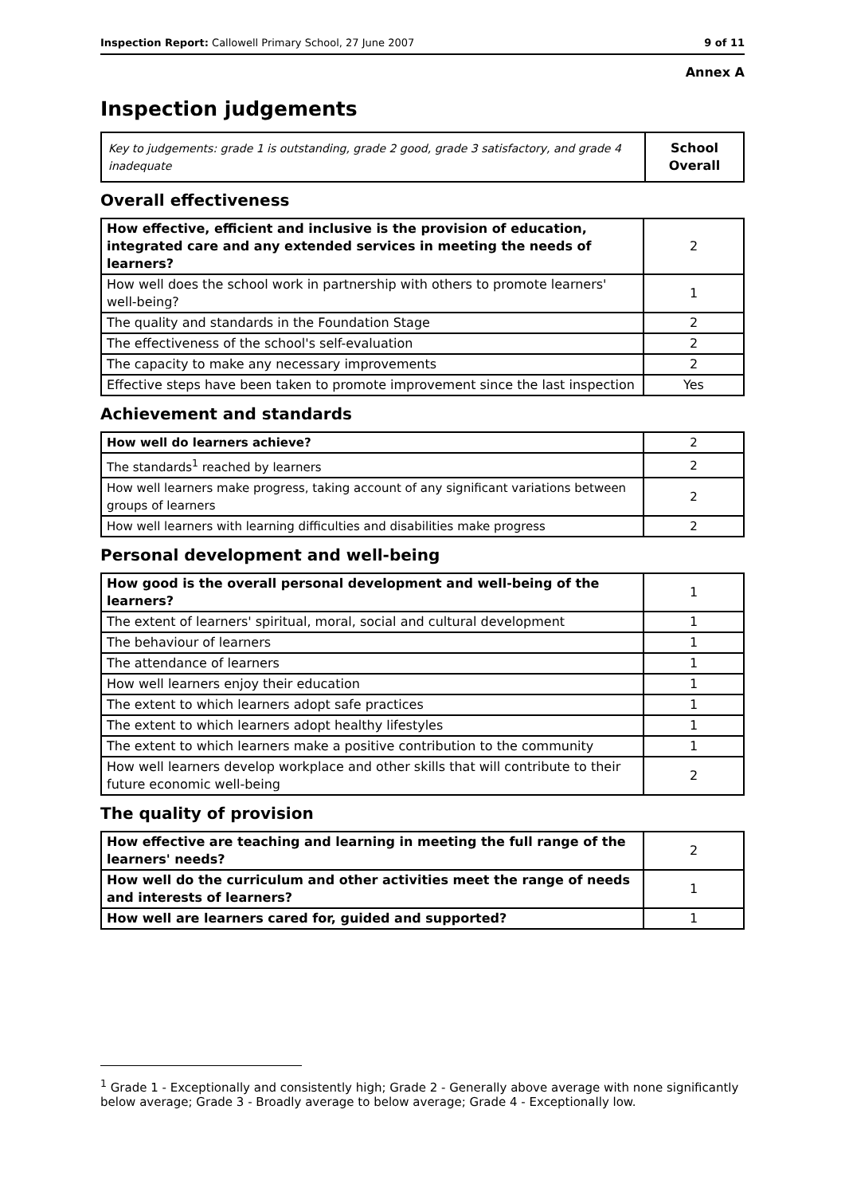Inspection Report: Callowell Primary School, 27 June 2007 9 of 11
Annex A
Inspection judgements
| Key to judgements: grade 1 is outstanding, grade 2 good, grade 3 satisfactory, and grade 4 inadequate | School Overall |
Overall effectiveness
| How effective, efficient and inclusive is the provision of education, integrated care and any extended services in meeting the needs of learners? | 2 |
| How well does the school work in partnership with others to promote learners' well-being? | 1 |
| The quality and standards in the Foundation Stage | 2 |
| The effectiveness of the school's self-evaluation | 2 |
| The capacity to make any necessary improvements | 2 |
| Effective steps have been taken to promote improvement since the last inspection | Yes |
Achievement and standards
| How well do learners achieve? | 2 |
| The standards<sup>1</sup> reached by learners | 2 |
| How well learners make progress, taking account of any significant variations between groups of learners | 2 |
| How well learners with learning difficulties and disabilities make progress | 2 |
Personal development and well-being
| How good is the overall personal development and well-being of the learners? | 1 |
| The extent of learners' spiritual, moral, social and cultural development | 1 |
| The behaviour of learners | 1 |
| The attendance of learners | 1 |
| How well learners enjoy their education | 1 |
| The extent to which learners adopt safe practices | 1 |
| The extent to which learners adopt healthy lifestyles | 1 |
| The extent to which learners make a positive contribution to the community | 1 |
| How well learners develop workplace and other skills that will contribute to their future economic well-being | 2 |
The quality of provision
| How effective are teaching and learning in meeting the full range of the learners' needs? | 2 |
| How well do the curriculum and other activities meet the range of needs and interests of learners? | 1 |
| How well are learners cared for, guided and supported? | 1 |
<sup>1</sup> Grade 1 - Exceptionally and consistently high; Grade 2 - Generally above average with none significantly below average; Grade 3 - Broadly average to below average; Grade 4 - Exceptionally low.